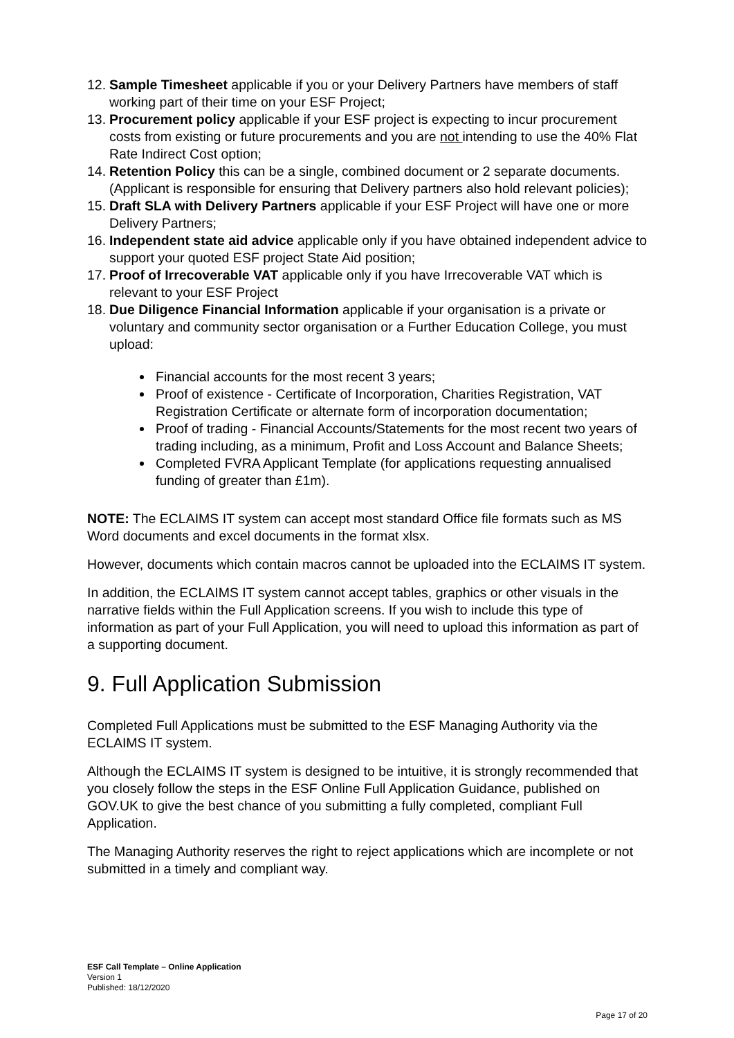12. Sample Timesheet applicable if you or your Delivery Partners have members of staff working part of their time on your ESF Project;
13. Procurement policy applicable if your ESF project is expecting to incur procurement costs from existing or future procurements and you are not intending to use the 40% Flat Rate Indirect Cost option;
14. Retention Policy this can be a single, combined document or 2 separate documents. (Applicant is responsible for ensuring that Delivery partners also hold relevant policies);
15. Draft SLA with Delivery Partners applicable if your ESF Project will have one or more Delivery Partners;
16. Independent state aid advice applicable only if you have obtained independent advice to support your quoted ESF project State Aid position;
17. Proof of Irrecoverable VAT applicable only if you have Irrecoverable VAT which is relevant to your ESF Project
18. Due Diligence Financial Information applicable if your organisation is a private or voluntary and community sector organisation or a Further Education College, you must upload:
Financial accounts for the most recent 3 years;
Proof of existence - Certificate of Incorporation, Charities Registration, VAT Registration Certificate or alternate form of incorporation documentation;
Proof of trading - Financial Accounts/Statements for the most recent two years of trading including, as a minimum, Profit and Loss Account and Balance Sheets;
Completed FVRA Applicant Template (for applications requesting annualised funding of greater than £1m).
NOTE: The ECLAIMS IT system can accept most standard Office file formats such as MS Word documents and excel documents in the format xlsx.
However, documents which contain macros cannot be uploaded into the ECLAIMS IT system.
In addition, the ECLAIMS IT system cannot accept tables, graphics or other visuals in the narrative fields within the Full Application screens. If you wish to include this type of information as part of your Full Application, you will need to upload this information as part of a supporting document.
9. Full Application Submission
Completed Full Applications must be submitted to the ESF Managing Authority via the ECLAIMS IT system.
Although the ECLAIMS IT system is designed to be intuitive, it is strongly recommended that you closely follow the steps in the ESF Online Full Application Guidance, published on GOV.UK to give the best chance of you submitting a fully completed, compliant Full Application.
The Managing Authority reserves the right to reject applications which are incomplete or not submitted in a timely and compliant way.
ESF Call Template – Online Application
Version 1
Published: 18/12/2020
Page 17 of 20